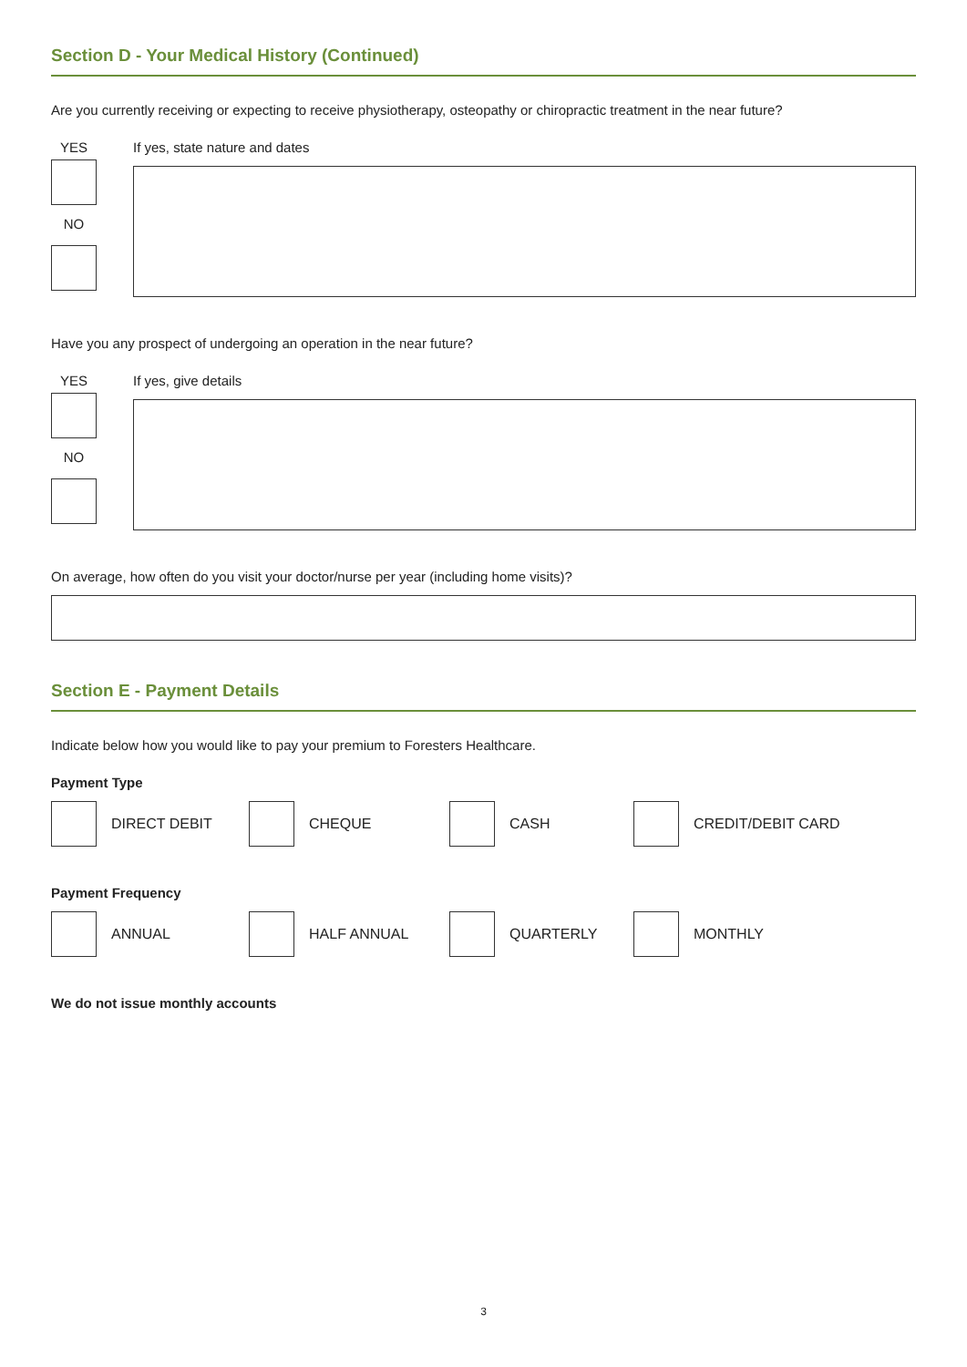Section D - Your Medical History (Continued)
Are you currently receiving or expecting to receive physiotherapy, osteopathy or chiropractic treatment in the near future?
YES
NO
If yes, state nature and dates
Have you any prospect of undergoing an operation in the near future?
YES
NO
If yes, give details
On average, how often do you visit your doctor/nurse per year (including home visits)?
Section E - Payment Details
Indicate below how you would like to pay your premium to Foresters Healthcare.
Payment Type
DIRECT DEBIT CHEQUE CASH CREDIT/DEBIT CARD
Payment Frequency
ANNUAL HALF ANNUAL QUARTERLY MONTHLY
We do not issue monthly accounts
3